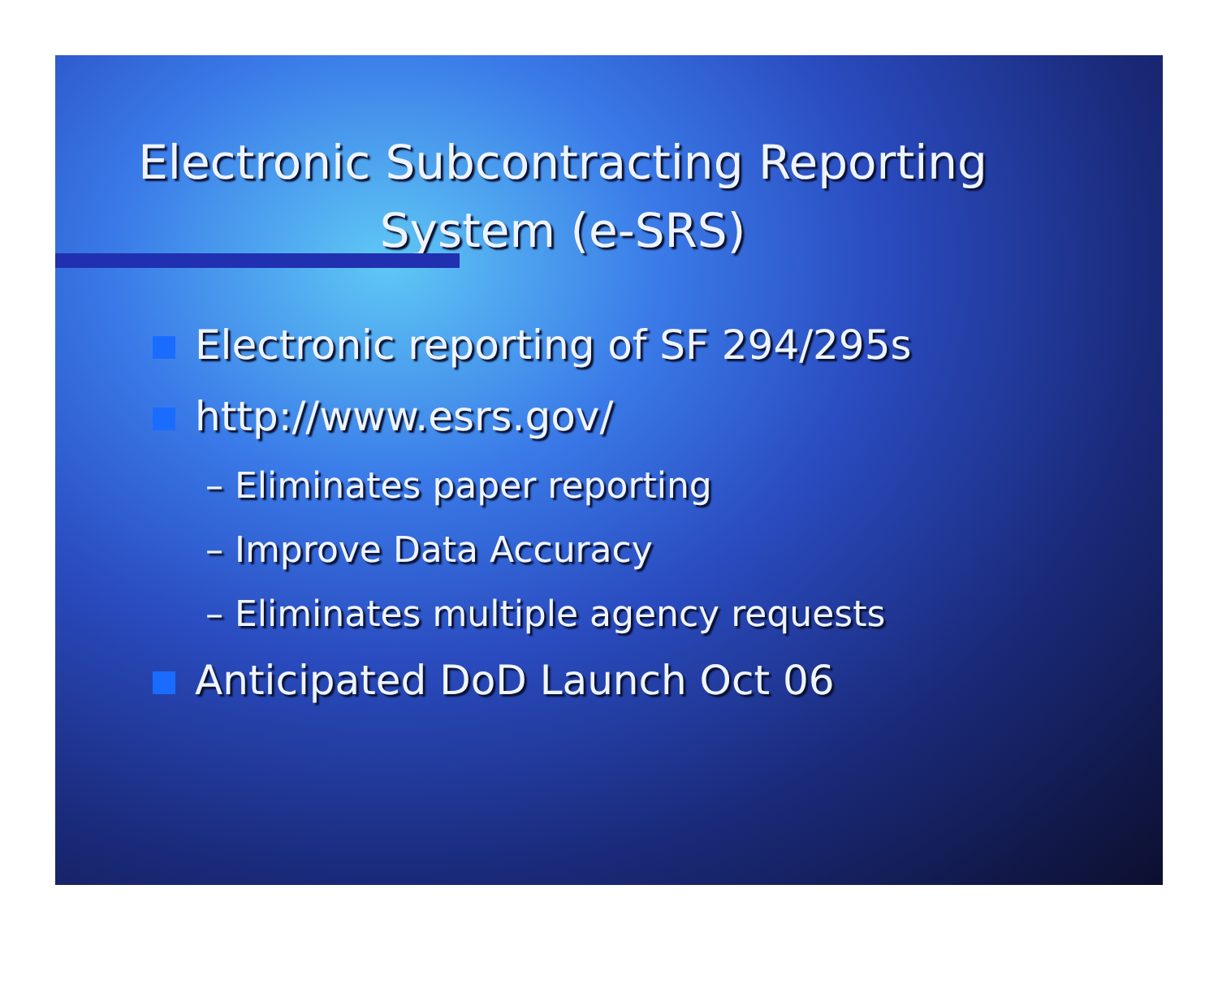Electronic Subcontracting Reporting System (e-SRS)
Electronic reporting of SF 294/295s
http://www.esrs.gov/
– Eliminates paper reporting
– Improve Data Accuracy
– Eliminates multiple agency requests
Anticipated DoD Launch Oct 06